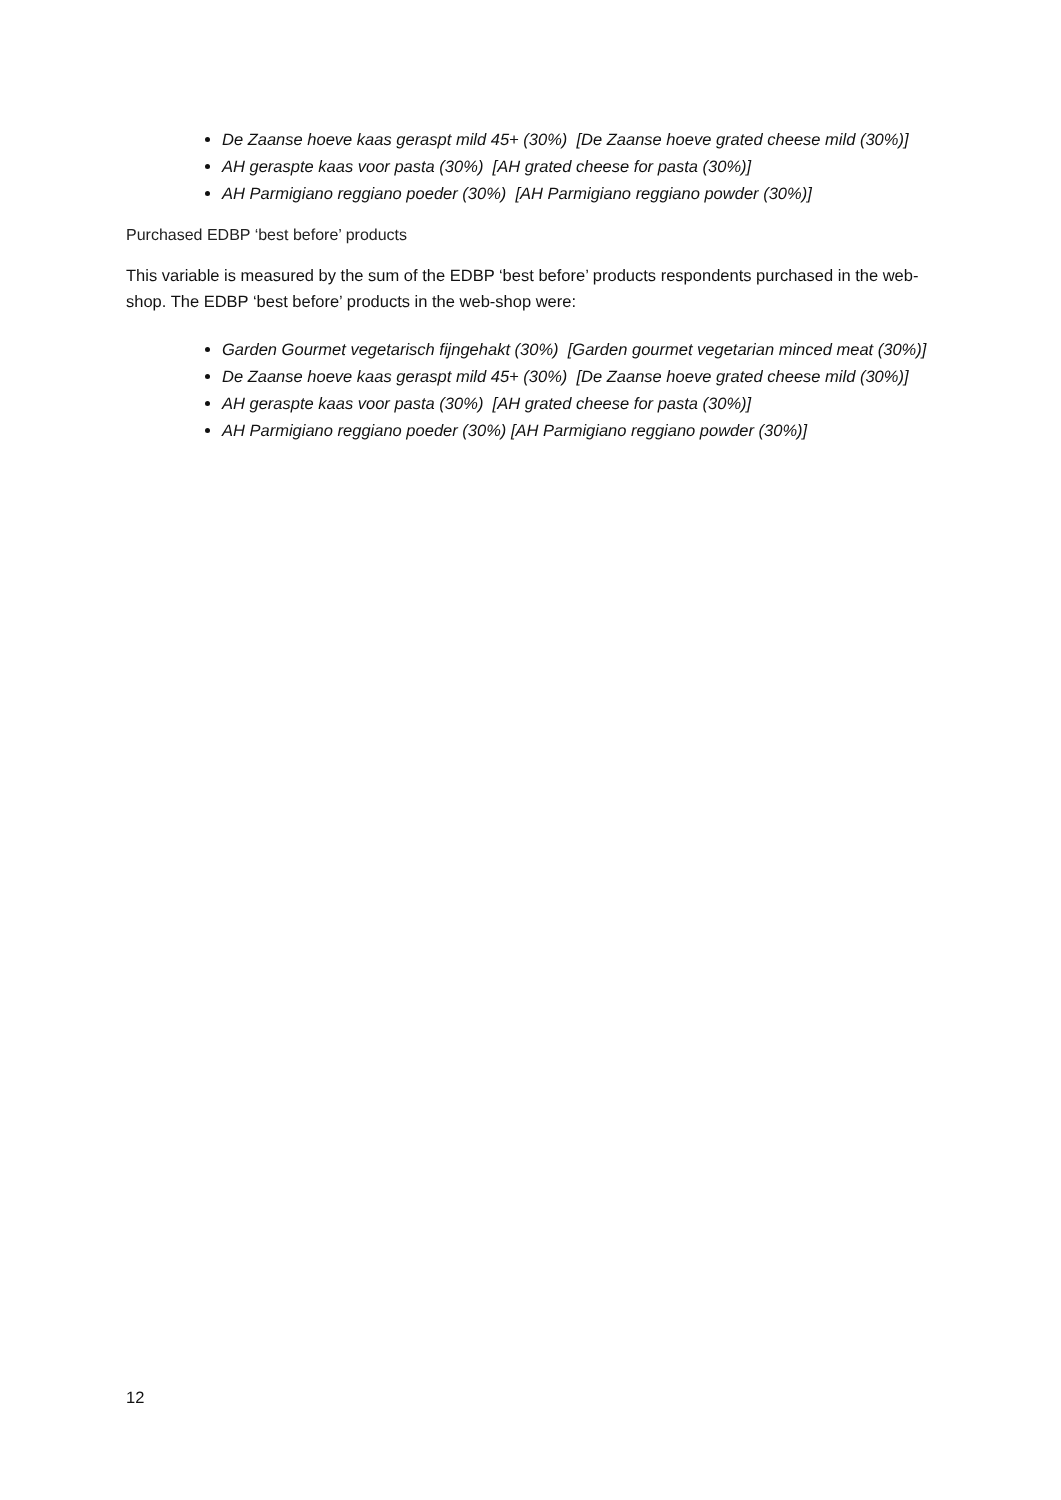De Zaanse hoeve kaas geraspt mild 45+ (30%) [De Zaanse hoeve grated cheese mild (30%)]
AH geraspte kaas voor pasta (30%) [AH grated cheese for pasta (30%)]
AH Parmigiano reggiano poeder (30%) [AH Parmigiano reggiano powder (30%)]
Purchased EDBP ‘best before’ products
This variable is measured by the sum of the EDBP ‘best before’ products respondents purchased in the web-shop. The EDBP ‘best before’ products in the web-shop were:
Garden Gourmet vegetarisch fijngehakt (30%) [Garden gourmet vegetarian minced meat (30%)]
De Zaanse hoeve kaas geraspt mild 45+ (30%) [De Zaanse hoeve grated cheese mild (30%)]
AH geraspte kaas voor pasta (30%) [AH grated cheese for pasta (30%)]
AH Parmigiano reggiano poeder (30%) [AH Parmigiano reggiano powder (30%)]
12